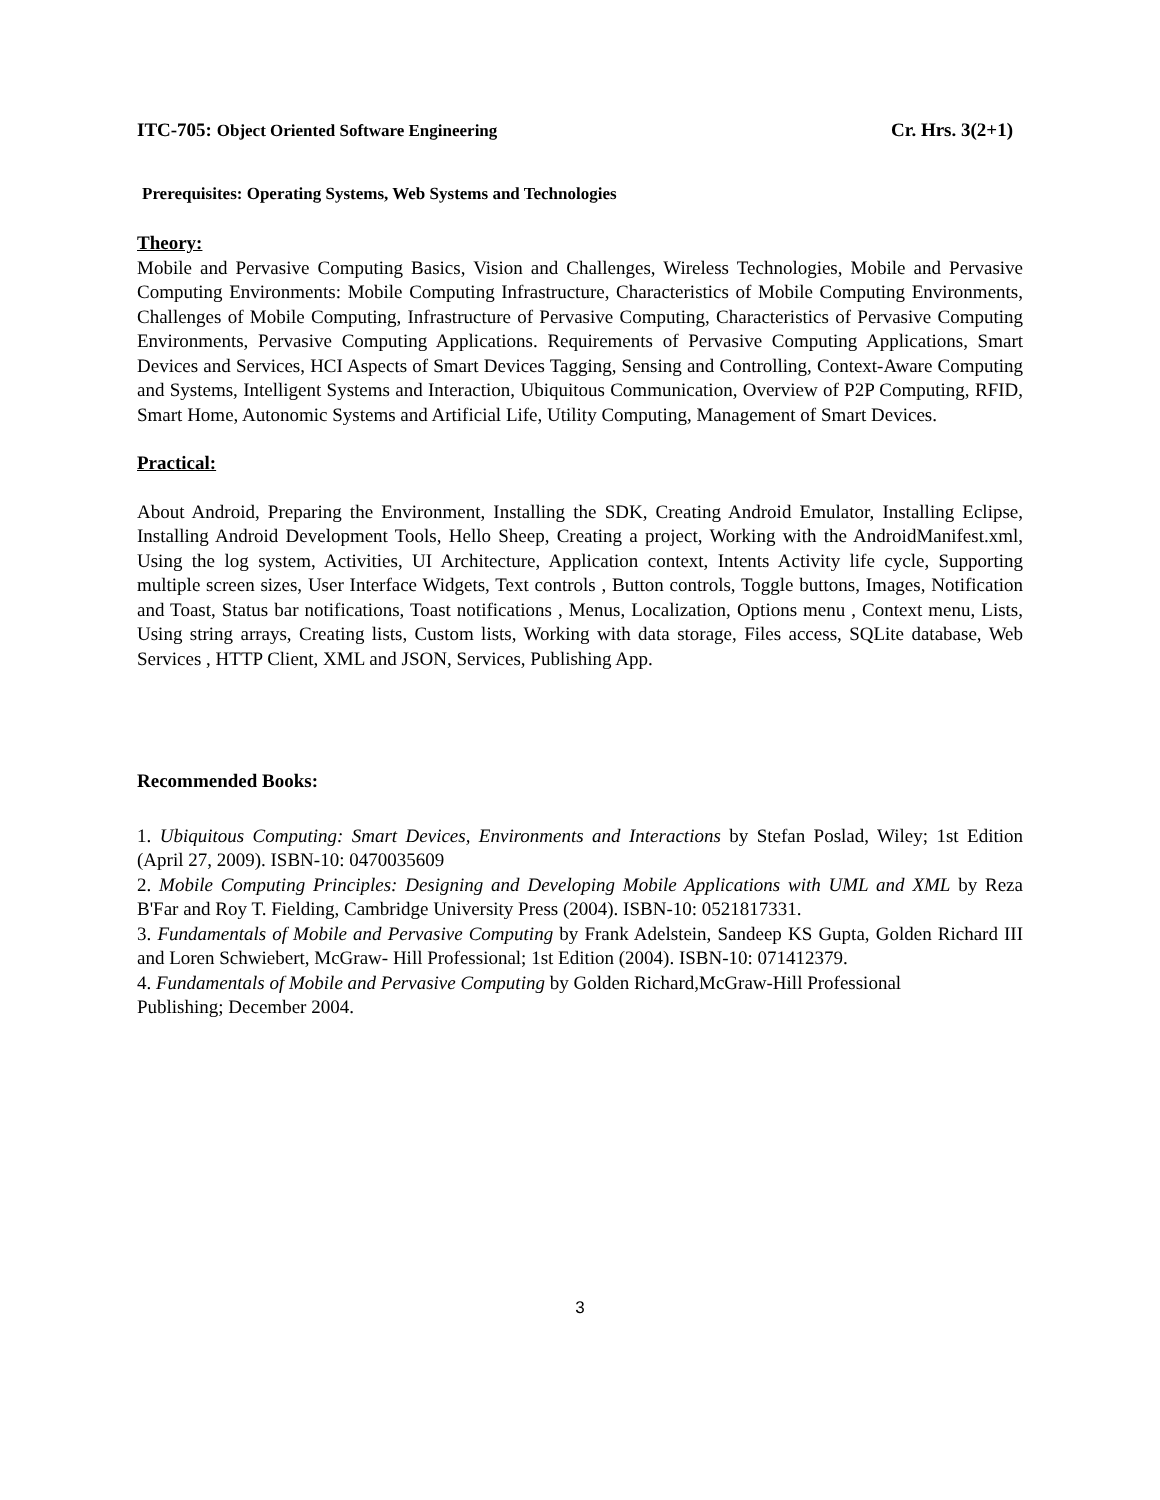ITC-705: Object Oriented Software Engineering
Cr. Hrs. 3(2+1)
Prerequisites: Operating Systems, Web Systems and Technologies
Theory:
Mobile and Pervasive Computing Basics, Vision and Challenges, Wireless Technologies, Mobile and Pervasive Computing Environments: Mobile Computing Infrastructure, Characteristics of Mobile Computing Environments, Challenges of Mobile Computing, Infrastructure of Pervasive Computing, Characteristics of Pervasive Computing Environments, Pervasive Computing Applications. Requirements of Pervasive Computing Applications, Smart Devices and Services, HCI Aspects of Smart Devices Tagging, Sensing and Controlling, Context-Aware Computing and Systems, Intelligent Systems and Interaction, Ubiquitous Communication, Overview of P2P Computing, RFID, Smart Home, Autonomic Systems and Artificial Life, Utility Computing, Management of Smart Devices.
Practical:
About Android, Preparing the Environment, Installing the SDK, Creating Android Emulator, Installing Eclipse, Installing Android Development Tools, Hello Sheep, Creating a project, Working with the AndroidManifest.xml, Using the log system, Activities, UI Architecture, Application context, Intents Activity life cycle, Supporting multiple screen sizes, User Interface Widgets, Text controls , Button controls, Toggle buttons, Images, Notification and Toast, Status bar notifications, Toast notifications , Menus, Localization, Options menu , Context menu, Lists, Using string arrays, Creating lists, Custom lists, Working with data storage, Files access, SQLite database, Web Services , HTTP Client, XML and JSON, Services, Publishing App.
Recommended Books:
1. Ubiquitous Computing: Smart Devices, Environments and Interactions by Stefan Poslad, Wiley; 1st Edition (April 27, 2009). ISBN-10: 0470035609
2. Mobile Computing Principles: Designing and Developing Mobile Applications with UML and XML by Reza B'Far and Roy T. Fielding, Cambridge University Press (2004). ISBN-10: 0521817331.
3. Fundamentals of Mobile and Pervasive Computing by Frank Adelstein, Sandeep KS Gupta, Golden Richard III and Loren Schwiebert, McGraw- Hill Professional; 1st Edition (2004). ISBN-10: 071412379.
4. Fundamentals of Mobile and Pervasive Computing by Golden Richard,McGraw-Hill Professional
Publishing; December 2004.
3